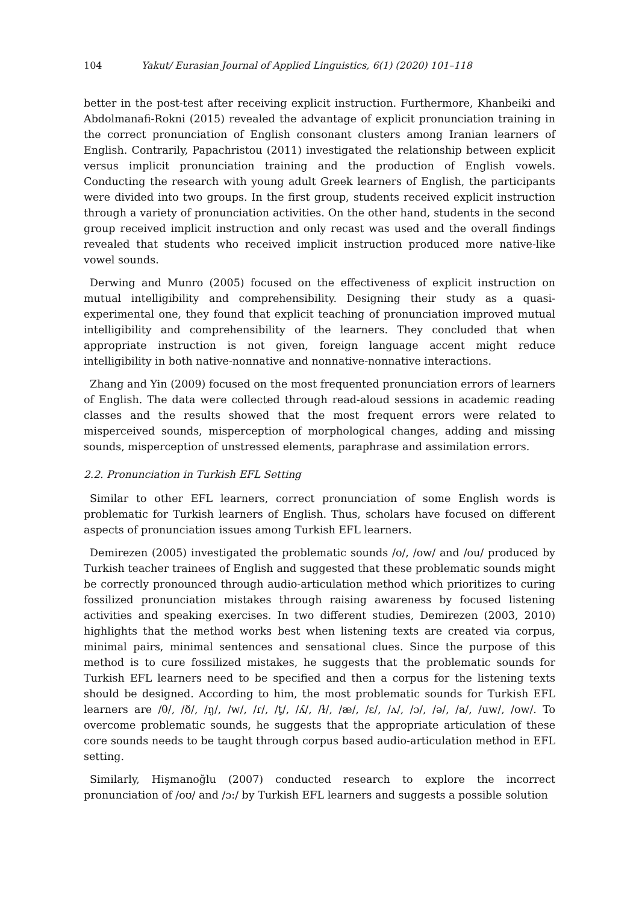104 Yakut/ Eurasian Journal of Applied Linguistics, 6(1) (2020) 101–118
better in the post-test after receiving explicit instruction. Furthermore, Khanbeiki and Abdolmanafi-Rokni (2015) revealed the advantage of explicit pronunciation training in the correct pronunciation of English consonant clusters among Iranian learners of English. Contrarily, Papachristou (2011) investigated the relationship between explicit versus implicit pronunciation training and the production of English vowels. Conducting the research with young adult Greek learners of English, the participants were divided into two groups. In the first group, students received explicit instruction through a variety of pronunciation activities. On the other hand, students in the second group received implicit instruction and only recast was used and the overall findings revealed that students who received implicit instruction produced more native-like vowel sounds.
Derwing and Munro (2005) focused on the effectiveness of explicit instruction on mutual intelligibility and comprehensibility. Designing their study as a quasi-experimental one, they found that explicit teaching of pronunciation improved mutual intelligibility and comprehensibility of the learners. They concluded that when appropriate instruction is not given, foreign language accent might reduce intelligibility in both native-nonnative and nonnative-nonnative interactions.
Zhang and Yin (2009) focused on the most frequented pronunciation errors of learners of English. The data were collected through read-aloud sessions in academic reading classes and the results showed that the most frequent errors were related to misperceived sounds, misperception of morphological changes, adding and missing sounds, misperception of unstressed elements, paraphrase and assimilation errors.
2.2. Pronunciation in Turkish EFL Setting
Similar to other EFL learners, correct pronunciation of some English words is problematic for Turkish learners of English. Thus, scholars have focused on different aspects of pronunciation issues among Turkish EFL learners.
Demirezen (2005) investigated the problematic sounds /o/, /ow/ and /ou/ produced by Turkish teacher trainees of English and suggested that these problematic sounds might be correctly pronounced through audio-articulation method which prioritizes to curing fossilized pronunciation mistakes through raising awareness by focused listening activities and speaking exercises. In two different studies, Demirezen (2003, 2010) highlights that the method works best when listening texts are created via corpus, minimal pairs, minimal sentences and sensational clues. Since the purpose of this method is to cure fossilized mistakes, he suggests that the problematic sounds for Turkish EFL learners need to be specified and then a corpus for the listening texts should be designed. According to him, the most problematic sounds for Turkish EFL learners are /θ/, /ð/, /ŋ/, /w/, /ɾ/, /ţ/, /ʎ/, /ɫ/, /æ/, /ɛ/, /ʌ/, /ɔ/, /ə/, /a/, /uw/, /ow/. To overcome problematic sounds, he suggests that the appropriate articulation of these core sounds needs to be taught through corpus based audio-articulation method in EFL setting.
Similarly, Hişmanoğlu (2007) conducted research to explore the incorrect pronunciation of /oʊ/ and /ɔ:/ by Turkish EFL learners and suggests a possible solution